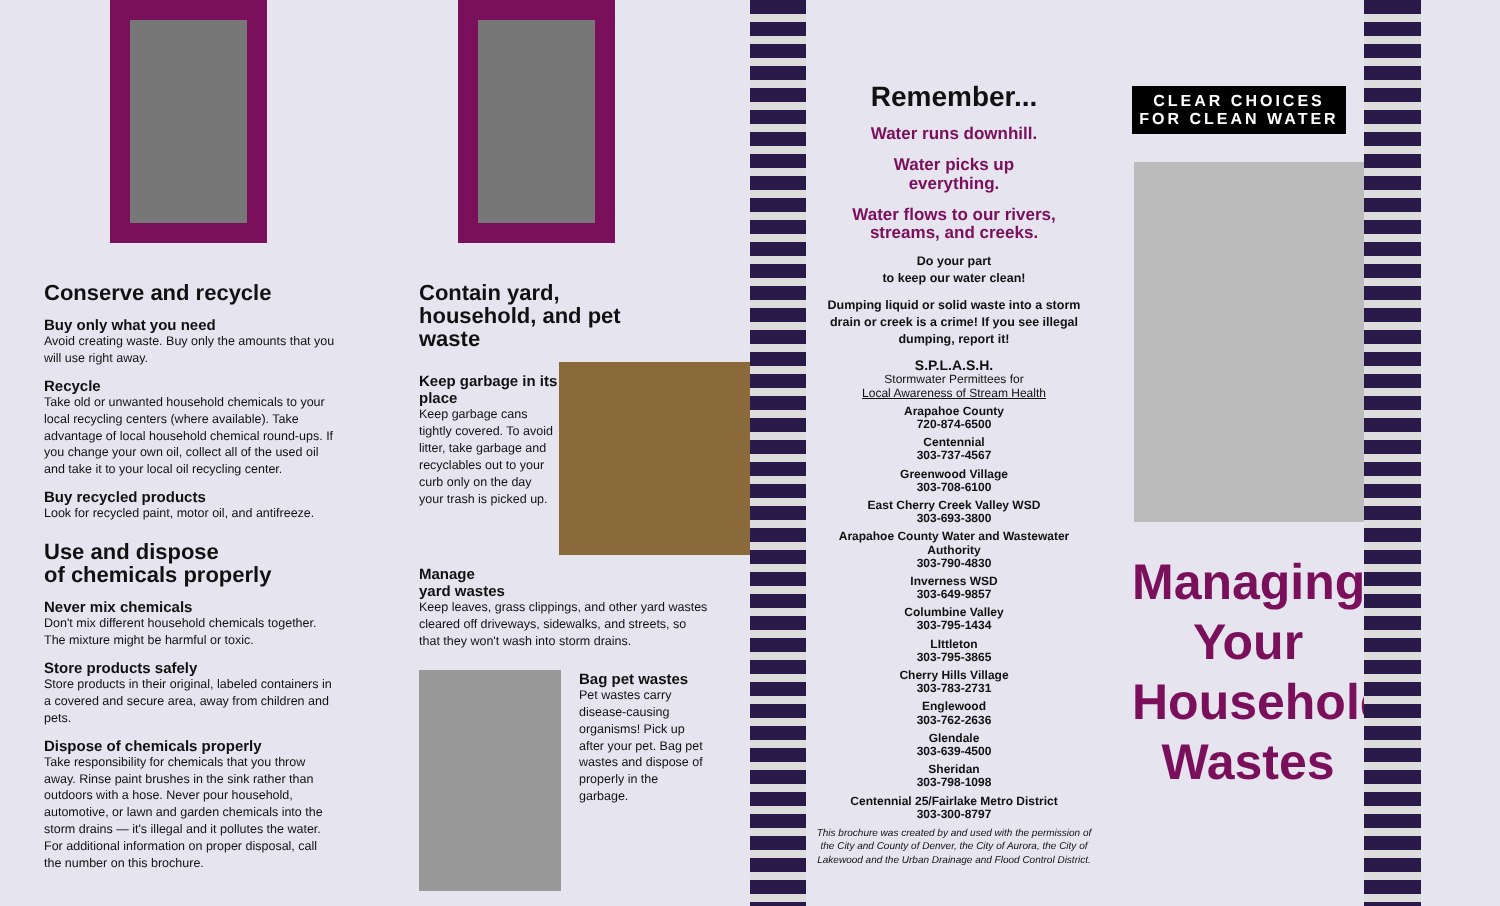Conserve and recycle
Buy only what you need
Avoid creating waste. Buy only the amounts that you will use right away.
Recycle
Take old or unwanted household chemicals to your local recycling centers (where available). Take advantage of local household chemical round-ups. If you change your own oil, collect all of the used oil and take it to your local oil recycling center.
Buy recycled products
Look for recycled paint, motor oil, and antifreeze.
Use and dispose
of chemicals properly
Never mix chemicals
Don't mix different household chemicals together. The mixture might be harmful or toxic.
Store products safely
Store products in their original, labeled containers in a covered and secure area, away from children and pets.
Dispose of chemicals properly
Take responsibility for chemicals that you throw away. Rinse paint brushes in the sink rather than outdoors with a hose. Never pour household, automotive, or lawn and garden chemicals into the storm drains — it's illegal and it pollutes the water. For additional information on proper disposal, call the number on this brochure.
Contain yard,
household, and pet
waste
Keep garbage in its place
Keep garbage cans tightly covered. To avoid litter, take garbage and recyclables out to your curb only on the day your trash is picked up.
Manage
yard wastes
Keep leaves, grass clippings, and other yard wastes cleared off driveways, sidewalks, and streets, so that they won't wash into storm drains.
Bag pet wastes
Pet wastes carry disease-causing organisms! Pick up after your pet. Bag pet wastes and dispose of properly in the garbage.
Remember...
Water runs downhill.
Water picks up
everything.
Water flows to our rivers,
streams, and creeks.
Do your part
to keep our water clean!
Dumping liquid or solid waste into a storm drain or creek is a crime! If you see illegal dumping, report it!
S.P.L.A.S.H.
Stormwater Permittees for
Local Awareness of Stream Health
Arapahoe County
720-874-6500
Centennial
303-737-4567
Greenwood Village
303-708-6100
East Cherry Creek Valley WSD
303-693-3800
Arapahoe County Water and Wastewater Authority
303-790-4830
Inverness WSD
303-649-9857
Columbine Valley
303-795-1434
LIttleton
303-795-3865
Cherry Hills Village
303-783-2731
Englewood
303-762-2636
Glendale
303-639-4500
Sheridan
303-798-1098
Centennial 25/Fairlake Metro District
303-300-8797
This brochure was created by and used with the permission of the City and County of Denver, the City of Aurora, the City of Lakewood and the Urban Drainage and Flood Control District.
CLEAR CHOICES
FOR CLEAN WATER
Managing
Your
Household
Wastes